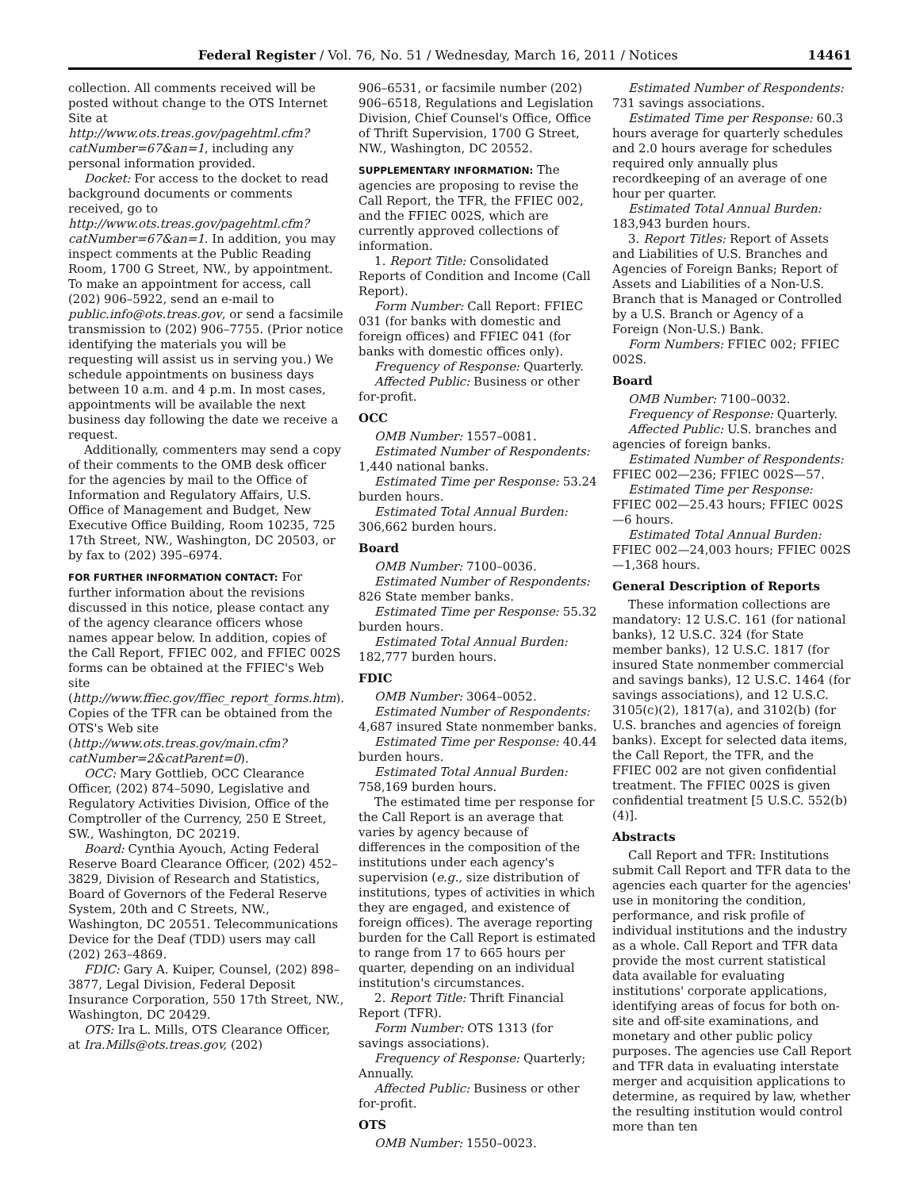Federal Register / Vol. 76, No. 51 / Wednesday, March 16, 2011 / Notices 14461
collection. All comments received will be posted without change to the OTS Internet Site at http://www.ots.treas.gov/pagehtml.cfm?catNumber=67&an=1, including any personal information provided.
Docket: For access to the docket to read background documents or comments received, go to http://www.ots.treas.gov/pagehtml.cfm?catNumber=67&an=1. In addition, you may inspect comments at the Public Reading Room, 1700 G Street, NW., by appointment. To make an appointment for access, call (202) 906–5922, send an e-mail to public.info@ots.treas.gov, or send a facsimile transmission to (202) 906–7755. (Prior notice identifying the materials you will be requesting will assist us in serving you.) We schedule appointments on business days between 10 a.m. and 4 p.m. In most cases, appointments will be available the next business day following the date we receive a request.
Additionally, commenters may send a copy of their comments to the OMB desk officer for the agencies by mail to the Office of Information and Regulatory Affairs, U.S. Office of Management and Budget, New Executive Office Building, Room 10235, 725 17th Street, NW., Washington, DC 20503, or by fax to (202) 395–6974.
FOR FURTHER INFORMATION CONTACT: For further information about the revisions discussed in this notice, please contact any of the agency clearance officers whose names appear below. In addition, copies of the Call Report, FFIEC 002, and FFIEC 002S forms can be obtained at the FFIEC's Web site (http://www.ffiec.gov/ffiec_report_forms.htm). Copies of the TFR can be obtained from the OTS's Web site (http://www.ots.treas.gov/main.cfm?catNumber=2&catParent=0).
OCC: Mary Gottlieb, OCC Clearance Officer, (202) 874–5090, Legislative and Regulatory Activities Division, Office of the Comptroller of the Currency, 250 E Street, SW., Washington, DC 20219.
Board: Cynthia Ayouch, Acting Federal Reserve Board Clearance Officer, (202) 452–3829, Division of Research and Statistics, Board of Governors of the Federal Reserve System, 20th and C Streets, NW., Washington, DC 20551. Telecommunications Device for the Deaf (TDD) users may call (202) 263–4869.
FDIC: Gary A. Kuiper, Counsel, (202) 898–3877, Legal Division, Federal Deposit Insurance Corporation, 550 17th Street, NW., Washington, DC 20429.
OTS: Ira L. Mills, OTS Clearance Officer, at Ira.Mills@ots.treas.gov, (202)
906–6531, or facsimile number (202) 906–6518, Regulations and Legislation Division, Chief Counsel's Office, Office of Thrift Supervision, 1700 G Street, NW., Washington, DC 20552.
SUPPLEMENTARY INFORMATION: The agencies are proposing to revise the Call Report, the TFR, the FFIEC 002, and the FFIEC 002S, which are currently approved collections of information.
1. Report Title: Consolidated Reports of Condition and Income (Call Report).
Form Number: Call Report: FFIEC 031 (for banks with domestic and foreign offices) and FFIEC 041 (for banks with domestic offices only).
Frequency of Response: Quarterly.
Affected Public: Business or other for-profit.
OCC
OMB Number: 1557–0081.
Estimated Number of Respondents: 1,440 national banks.
Estimated Time per Response: 53.24 burden hours.
Estimated Total Annual Burden: 306,662 burden hours.
Board
OMB Number: 7100–0036.
Estimated Number of Respondents: 826 State member banks.
Estimated Time per Response: 55.32 burden hours.
Estimated Total Annual Burden: 182,777 burden hours.
FDIC
OMB Number: 3064–0052.
Estimated Number of Respondents: 4,687 insured State nonmember banks.
Estimated Time per Response: 40.44 burden hours.
Estimated Total Annual Burden: 758,169 burden hours.
The estimated time per response for the Call Report is an average that varies by agency because of differences in the composition of the institutions under each agency's supervision (e.g., size distribution of institutions, types of activities in which they are engaged, and existence of foreign offices). The average reporting burden for the Call Report is estimated to range from 17 to 665 hours per quarter, depending on an individual institution's circumstances.
2. Report Title: Thrift Financial Report (TFR).
Form Number: OTS 1313 (for savings associations).
Frequency of Response: Quarterly; Annually.
Affected Public: Business or other for-profit.
OTS
OMB Number: 1550–0023.
Estimated Number of Respondents: 731 savings associations.
Estimated Time per Response: 60.3 hours average for quarterly schedules and 2.0 hours average for schedules required only annually plus recordkeeping of an average of one hour per quarter.
Estimated Total Annual Burden: 183,943 burden hours.
3. Report Titles: Report of Assets and Liabilities of U.S. Branches and Agencies of Foreign Banks; Report of Assets and Liabilities of a Non-U.S. Branch that is Managed or Controlled by a U.S. Branch or Agency of a Foreign (Non-U.S.) Bank.
Form Numbers: FFIEC 002; FFIEC 002S.
Board
OMB Number: 7100–0032.
Frequency of Response: Quarterly.
Affected Public: U.S. branches and agencies of foreign banks.
Estimated Number of Respondents: FFIEC 002—236; FFIEC 002S—57.
Estimated Time per Response: FFIEC 002—25.43 hours; FFIEC 002S—6 hours.
Estimated Total Annual Burden: FFIEC 002—24,003 hours; FFIEC 002S—1,368 hours.
General Description of Reports
These information collections are mandatory: 12 U.S.C. 161 (for national banks), 12 U.S.C. 324 (for State member banks), 12 U.S.C. 1817 (for insured State nonmember commercial and savings banks), 12 U.S.C. 1464 (for savings associations), and 12 U.S.C. 3105(c)(2), 1817(a), and 3102(b) (for U.S. branches and agencies of foreign banks). Except for selected data items, the Call Report, the TFR, and the FFIEC 002 are not given confidential treatment. The FFIEC 002S is given confidential treatment [5 U.S.C. 552(b)(4)].
Abstracts
Call Report and TFR: Institutions submit Call Report and TFR data to the agencies each quarter for the agencies' use in monitoring the condition, performance, and risk profile of individual institutions and the industry as a whole. Call Report and TFR data provide the most current statistical data available for evaluating institutions' corporate applications, identifying areas of focus for both on-site and off-site examinations, and monetary and other public policy purposes. The agencies use Call Report and TFR data in evaluating interstate merger and acquisition applications to determine, as required by law, whether the resulting institution would control more than ten